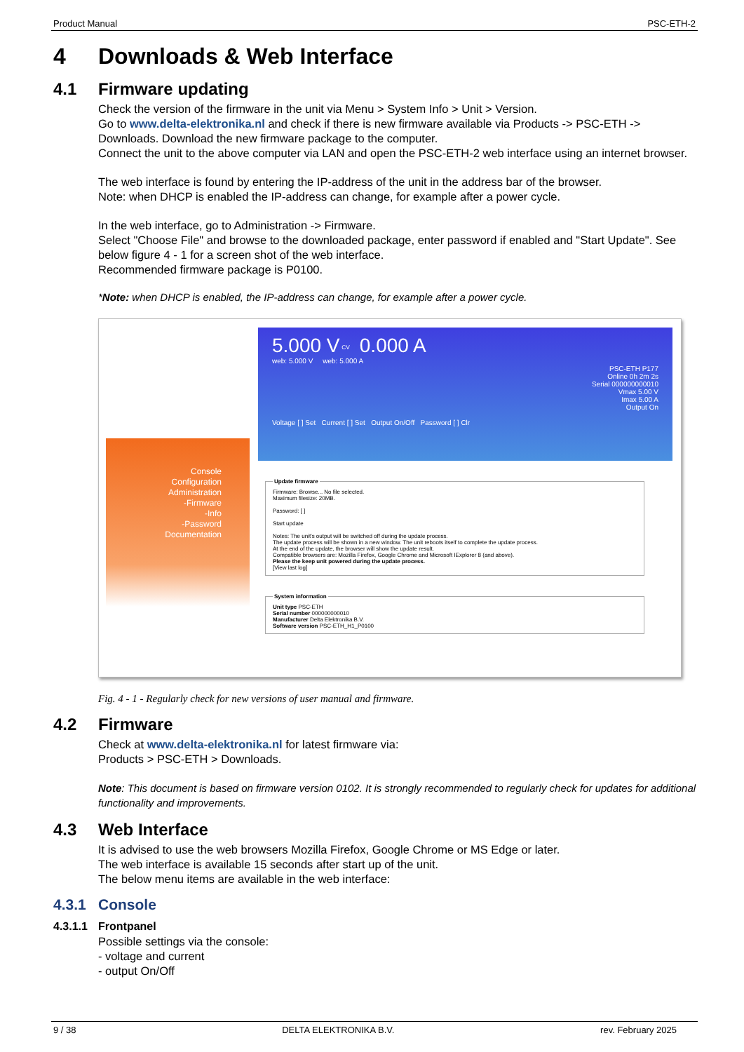Product Manual PSC-ETH-2
4 Downloads & Web Interface
4.1 Firmware updating
Check the version of the firmware in the unit via Menu > System Info > Unit > Version.
Go to www.delta-elektronika.nl and check if there is new firmware available via Products -> PSC-ETH -> Downloads. Download the new firmware package to the computer.
Connect the unit to the above computer via LAN and open the PSC-ETH-2 web interface using an internet browser.
The web interface is found by entering the IP-address of the unit in the address bar of the browser.
Note: when DHCP is enabled the IP-address can change, for example after a power cycle.
In the web interface, go to Administration -> Firmware.
Select "Choose File" and browse to the downloaded package, enter password if enabled and "Start Update". See below figure 4 - 1 for a screen shot of the web interface.
Recommended firmware package is P0100.
*Note: when DHCP is enabled, the IP-address can change, for example after a power cycle.
Console
Configuration
Administration
-Firmware
-Info
-Password
Documentation
5.000 V <sup>CV</sup> 0.000 A
web: 5.000 V web: 5.000 A
PSC-ETH P177
Online 0h 2m 2s
Serial 000000000010
Vmax 5.00 V
Imax 5.00 A
Output On
Voltage [ ] Set Current [ ] Set Output On/Off Password [ ] Clr
Update firmwareFirmware: Browse... No file selected.
Maximum filesize: 20MB.
Password: [ ]
Start update
Notes: The unit's output will be switched off during the update process.
The update process will be shown in a new window. The unit reboots itself to complete the update process.
At the end of the update, the browser will show the update result.
Compatible browsers are: Mozilla Firefox, Google Chrome and Microsoft IExplorer 8 (and above).
Please the keep unit powered during the update process.
[View last log] System informationUnit type PSC-ETH
Serial number 000000000010
Manufacturer Delta Elektronika B.V.
Software version PSC-ETH_H1_P0100
Fig. 4 - 1 - Regularly check for new versions of user manual and firmware.
4.2 Firmware
Check at www.delta-elektronika.nl for latest firmware via:
Products > PSC-ETH > Downloads.
Note: This document is based on firmware version 0102. It is strongly recommended to regularly check for updates for additional functionality and improvements.
4.3 Web Interface
It is advised to use the web browsers Mozilla Firefox, Google Chrome or MS Edge or later.
The web interface is available 15 seconds after start up of the unit.
The below menu items are available in the web interface:
4.3.1 Console
4.3.1.1 Frontpanel
Possible settings via the console:
- voltage and current
- output On/Off
9 / 38 DELTA ELEKTRONIKA B.V. rev. February 2025